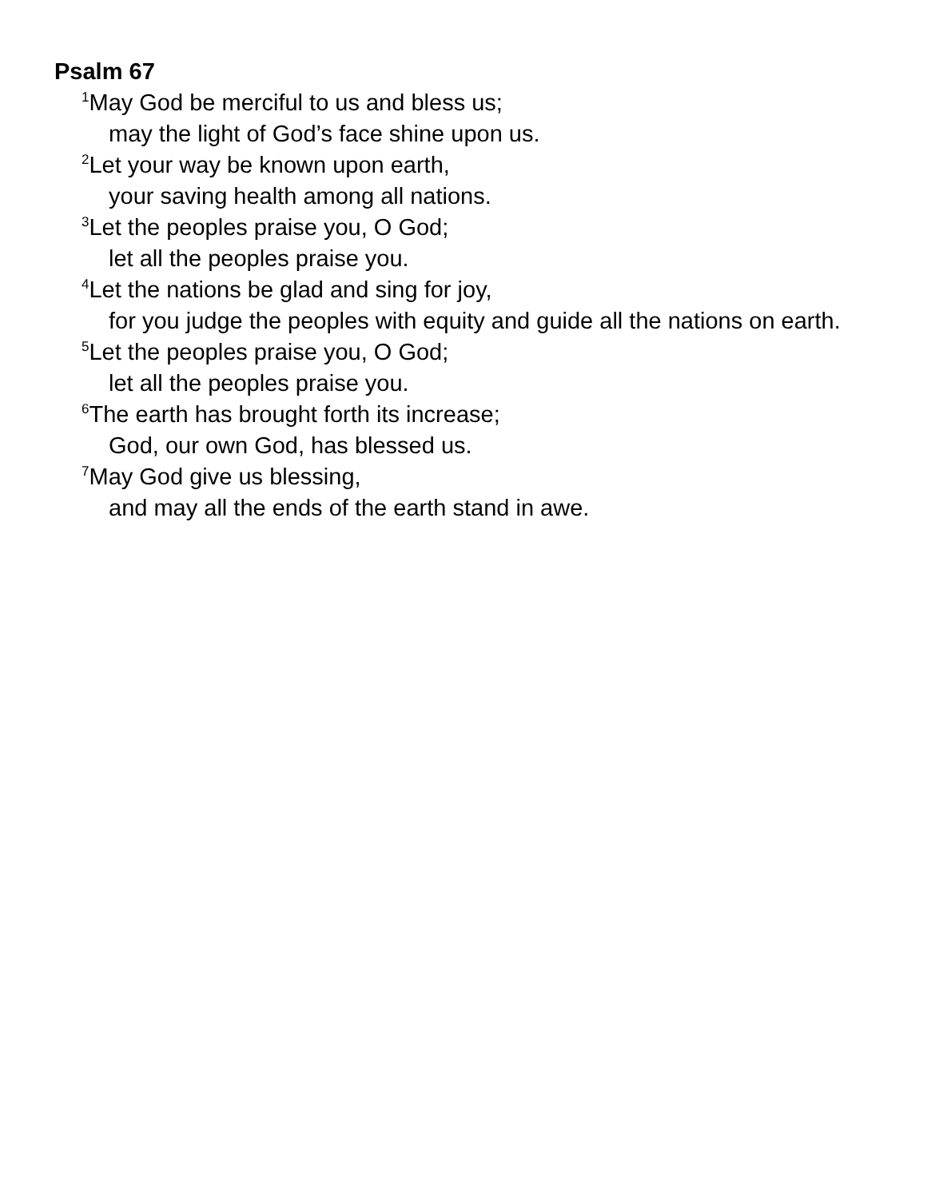Psalm 67
<sup>1</sup> May God be merciful to us and bless us;
may the light of God’s face shine upon us.
<sup>2</sup> Let your way be known upon earth,
your saving health among all nations.
<sup>3</sup> Let the peoples praise you, O God;
let all the peoples praise you.
<sup>4</sup> Let the nations be glad and sing for joy,
for you judge the peoples with equity and guide all the nations on earth.
<sup>5</sup> Let the peoples praise you, O God;
let all the peoples praise you.
<sup>6</sup> The earth has brought forth its increase;
God, our own God, has blessed us.
<sup>7</sup> May God give us blessing,
and may all the ends of the earth stand in awe.